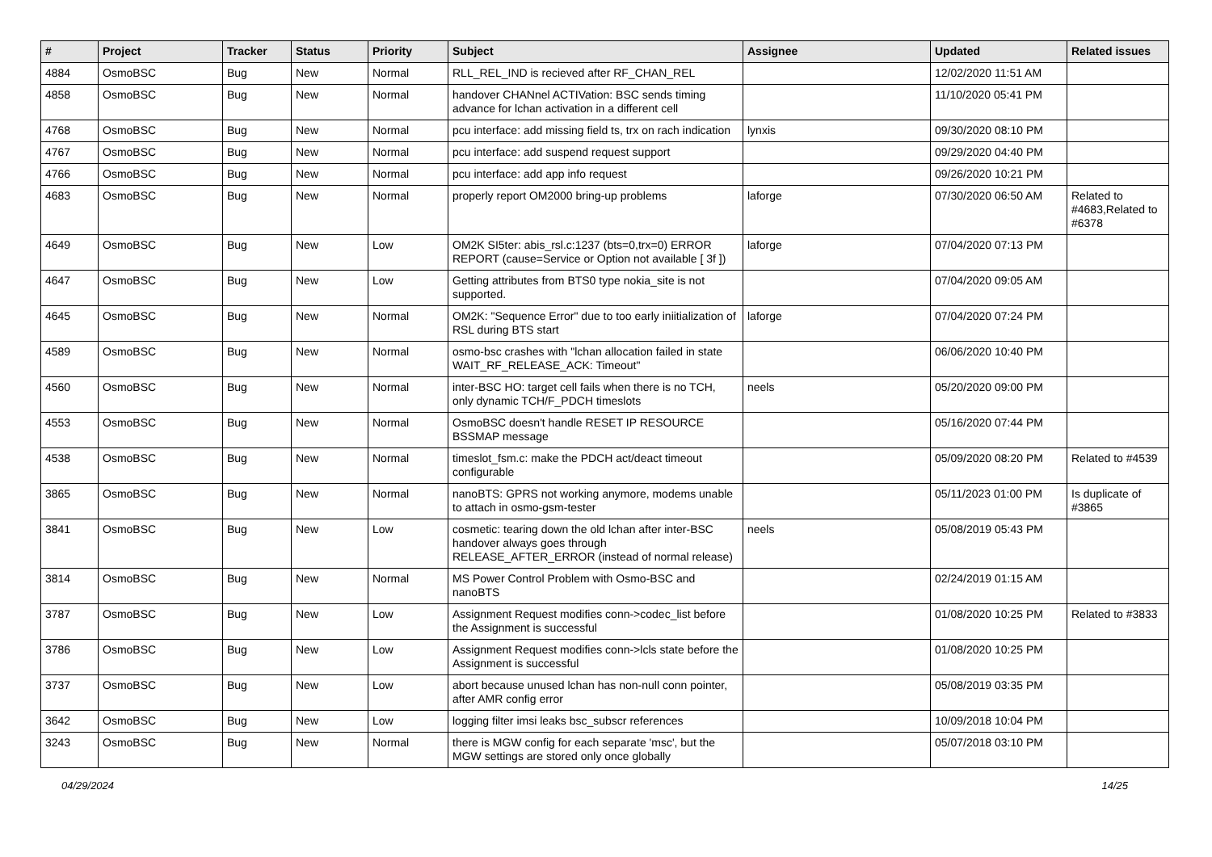| # | Project | Tracker | Status | Priority | Subject | Assignee | Updated | Related issues |
| --- | --- | --- | --- | --- | --- | --- | --- | --- |
| 4884 | OsmoBSC | Bug | New | Normal | RLL_REL_IND is recieved after RF_CHAN_REL | | 12/02/2020 11:51 AM | |
| 4858 | OsmoBSC | Bug | New | Normal | handover CHANnel ACTIVation: BSC sends timing advance for lchan activation in a different cell | | 11/10/2020 05:41 PM | |
| 4768 | OsmoBSC | Bug | New | Normal | pcu interface: add missing field ts, trx on rach indication | lynxis | 09/30/2020 08:10 PM | |
| 4767 | OsmoBSC | Bug | New | Normal | pcu interface: add suspend request support | | 09/29/2020 04:40 PM | |
| 4766 | OsmoBSC | Bug | New | Normal | pcu interface: add app info request | | 09/26/2020 10:21 PM | |
| 4683 | OsmoBSC | Bug | New | Normal | properly report OM2000 bring-up problems | laforge | 07/30/2020 06:50 AM | Related to #4683,Related to #6378 |
| 4649 | OsmoBSC | Bug | New | Low | OM2K SI5ter: abis_rsl.c:1237 (bts=0,trx=0) ERROR REPORT (cause=Service or Option not available [ 3f ]) | laforge | 07/04/2020 07:13 PM | |
| 4647 | OsmoBSC | Bug | New | Low | Getting attributes from BTS0 type nokia_site is not supported. | | 07/04/2020 09:05 AM | |
| 4645 | OsmoBSC | Bug | New | Normal | OM2K: "Sequence Error" due to too early iniitialization of RSL during BTS start | laforge | 07/04/2020 07:24 PM | |
| 4589 | OsmoBSC | Bug | New | Normal | osmo-bsc crashes with "lchan allocation failed in state WAIT_RF_RELEASE_ACK: Timeout" | | 06/06/2020 10:40 PM | |
| 4560 | OsmoBSC | Bug | New | Normal | inter-BSC HO: target cell fails when there is no TCH, only dynamic TCH/F_PDCH timeslots | neels | 05/20/2020 09:00 PM | |
| 4553 | OsmoBSC | Bug | New | Normal | OsmoBSC doesn't handle RESET IP RESOURCE BSSMAP message | | 05/16/2020 07:44 PM | |
| 4538 | OsmoBSC | Bug | New | Normal | timeslot_fsm.c: make the PDCH act/deact timeout configurable | | 05/09/2020 08:20 PM | Related to #4539 |
| 3865 | OsmoBSC | Bug | New | Normal | nanoBTS: GPRS not working anymore, modems unable to attach in osmo-gsm-tester | | 05/11/2023 01:00 PM | Is duplicate of #3865 |
| 3841 | OsmoBSC | Bug | New | Low | cosmetic: tearing down the old lchan after inter-BSC handover always goes through RELEASE_AFTER_ERROR (instead of normal release) | neels | 05/08/2019 05:43 PM | |
| 3814 | OsmoBSC | Bug | New | Normal | MS Power Control Problem with Osmo-BSC and nanoBTS | | 02/24/2019 01:15 AM | |
| 3787 | OsmoBSC | Bug | New | Low | Assignment Request modifies conn->codec_list before the Assignment is successful | | 01/08/2020 10:25 PM | Related to #3833 |
| 3786 | OsmoBSC | Bug | New | Low | Assignment Request modifies conn->lcls state before the Assignment is successful | | 01/08/2020 10:25 PM | |
| 3737 | OsmoBSC | Bug | New | Low | abort because unused lchan has non-null conn pointer, after AMR config error | | 05/08/2019 03:35 PM | |
| 3642 | OsmoBSC | Bug | New | Low | logging filter imsi leaks bsc_subscr references | | 10/09/2018 10:04 PM | |
| 3243 | OsmoBSC | Bug | New | Normal | there is MGW config for each separate 'msc', but the MGW settings are stored only once globally | | 05/07/2018 03:10 PM | |
04/29/2024 14/25